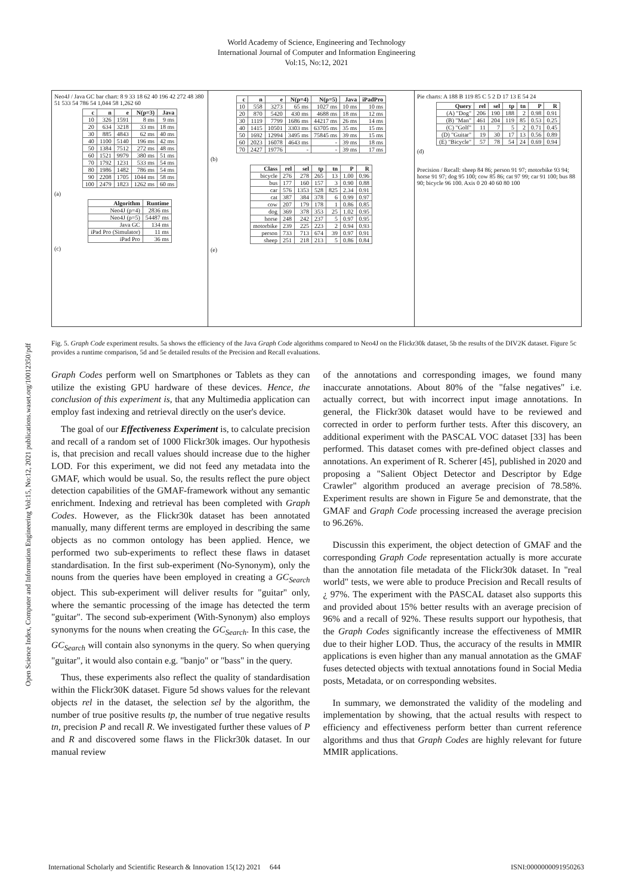World Academy of Science, Engineering and Technology
International Journal of Computer and Information Engineering
Vol:15, No:12, 2021
Open Science Index, Computer and Information Engineering Vol:15, No:12, 2021 publications.waset.org/10012350/pdf
Neo4J / Java GC bar chart: 8 9 33 18 62 40 196 42 272 48 380 51 533 54 786 54 1,044 58 1,262 60
| c | n | e | N(p=3) | Java |
| --- | --- | --- | --- | --- |
| 10 | 326 | 1591 | 8 ms | 9 ms |
| 20 | 634 | 3218 | 33 ms | 18 ms |
| 30 | 885 | 4843 | 62 ms | 40 ms |
| 40 | 1100 | 5140 | 196 ms | 42 ms |
| 50 | 1384 | 7512 | 272 ms | 48 ms |
| 60 | 1521 | 9979 | 380 ms | 51 ms |
| 70 | 1792 | 1231 | 533 ms | 54 ms |
| 80 | 1986 | 1482 | 786 ms | 54 ms |
| 90 | 2208 | 1705 | 1044 ms | 58 ms |
| 100 | 2479 | 1823 | 1262 ms | 60 ms |
(a)
| Algorithm | Runtime |
| --- | --- |
| Neo4J (p=4) | 2836 ms |
| Neo4J (p=5) | 54487 ms |
| Java GC | 134 ms |
| iPad Pro (Simulator) | 11 ms |
| iPad Pro | 36 ms |
(c)
| c | n | e | N(p=4) | N(p=5) | Java | iPadPro |
| --- | --- | --- | --- | --- | --- | --- |
| 10 | 558 | 3273 | 65 ms | 1027 ms | 10 ms | 10 ms |
| 20 | 870 | 5420 | 430 ms | 4688 ms | 18 ms | 12 ms |
| 30 | 1119 | 7799 | 1686 ms | 44217 ms | 26 ms | 14 ms |
| 40 | 1415 | 10501 | 3303 ms | 63705 ms | 35 ms | 15 ms |
| 50 | 1692 | 12994 | 3495 ms | 75845 ms | 39 ms | 15 ms |
| 60 | 2023 | 16078 | 4643 ms | - | 39 ms | 18 ms |
| 70 | 2427 | 19776 | - | - | 39 ms | 17 ms |
(b)
| Class | rel | sel | tp | tn | P | R |
| --- | --- | --- | --- | --- | --- | --- |
| bicycle | 276 | 278 | 265 | 13 | 1.00 | 0.96 |
| bus | 177 | 160 | 157 | 3 | 0.90 | 0.88 |
| car | 576 | 1353 | 528 | 825 | 2.34 | 0.91 |
| cat | 387 | 384 | 378 | 6 | 0.99 | 0.97 |
| cow | 207 | 179 | 178 | 1 | 0.86 | 0.85 |
| dog | 369 | 378 | 353 | 25 | 1.02 | 0.95 |
| horse | 248 | 242 | 237 | 5 | 0.97 | 0.95 |
| motorbike | 239 | 225 | 223 | 2 | 0.94 | 0.93 |
| person | 733 | 713 | 674 | 39 | 0.97 | 0.91 |
| sheep | 251 | 218 | 213 | 5 | 0.86 | 0.84 |
(e)
Pie charts: A 188 B 119 85 C 5 2 D 17 13 E 54 24
| Query | rel | sel | tp | tn | P | R |
| --- | --- | --- | --- | --- | --- | --- |
| (A) "Dog" | 206 | 190 | 188 | 2 | 0.98 | 0.91 |
| (B) "Man" | 461 | 204 | 119 | 85 | 0.53 | 0.25 |
| (C) "Golf" | 11 | 7 | 5 | 2 | 0.71 | 0.45 |
| (D) "Guitar" | 19 | 30 | 17 | 13 | 0.56 | 0.89 |
| (E) "Bicycle" | 57 | 78 | 54 | 24 | 0.69 | 0.94 |
(d)
Precision / Recall: sheep 84 86; person 91 97; motorbike 93 94; horse 91 97; dog 95 100; cow 85 86; cat 97 99; car 91 100; bus 88 90; bicycle 96 100. Axis 0 20 40 60 80 100
Fig. 5. Graph Code experiment results. 5a shows the efficiency of the Java Graph Code algorithms compared to Neo4J on the Flickr30k dataset, 5b the results of the DIV2K dataset. Figure 5c provides a runtime comparison, 5d and 5e detailed results of the Precision and Recall evaluations.
Graph Codes perform well on Smartphones or Tablets as they can utilize the existing GPU hardware of these devices. Hence, the conclusion of this experiment is, that any Multimedia application can employ fast indexing and retrieval directly on the user's device.
The goal of our Effectiveness Experiment is, to calculate precision and recall of a random set of 1000 Flickr30k images. Our hypothesis is, that precision and recall values should increase due to the higher LOD. For this experiment, we did not feed any metadata into the GMAF, which would be usual. So, the results reflect the pure object detection capabilities of the GMAF-framework without any semantic enrichment. Indexing and retrieval has been completed with Graph Codes. However, as the Flickr30k dataset has been annotated manually, many different terms are employed in describing the same objects as no common ontology has been applied. Hence, we performed two sub-experiments to reflect these flaws in dataset standardisation. In the first sub-experiment (No-Synonym), only the nouns from the queries have been employed in creating a GC<sub>Search</sub> object. This sub-experiment will deliver results for "guitar" only, where the semantic processing of the image has detected the term "guitar". The second sub-experiment (With-Synonym) also employs synonyms for the nouns when creating the GC<sub>Search</sub>. In this case, the GC<sub>Search</sub> will contain also synonyms in the query. So when querying "guitar", it would also contain e.g. "banjo" or "bass" in the query.
Thus, these experiments also reflect the quality of standardisation within the Flickr30K dataset. Figure 5d shows values for the relevant objects rel in the dataset, the selection sel by the algorithm, the number of true positive results tp, the number of true negative results tn, precision P and recall R. We investigated further these values of P and R and discovered some flaws in the Flickr30k dataset. In our manual review
of the annotations and corresponding images, we found many inaccurate annotations. About 80% of the "false negatives" i.e. actually correct, but with incorrect input image annotations. In general, the Flickr30k dataset would have to be reviewed and corrected in order to perform further tests. After this discovery, an additional experiment with the PASCAL VOC dataset [33] has been performed. This dataset comes with pre-defined object classes and annotations. An experiment of R. Scherer [45], published in 2020 and proposing a "Salient Object Detector and Descriptor by Edge Crawler" algorithm produced an average precision of 78.58%. Experiment results are shown in Figure 5e and demonstrate, that the GMAF and Graph Code processing increased the average precision to 96.26%.
Discussin this experiment, the object detection of GMAF and the corresponding Graph Code representation actually is more accurate than the annotation file metadata of the Flickr30k dataset. In "real world" tests, we were able to produce Precision and Recall results of ¿ 97%. The experiment with the PASCAL dataset also supports this and provided about 15% better results with an average precision of 96% and a recall of 92%. These results support our hypothesis, that the Graph Codes significantly increase the effectiveness of MMIR due to their higher LOD. Thus, the accuracy of the results in MMIR applications is even higher than any manual annotation as the GMAF fuses detected objects with textual annotations found in Social Media posts, Metadata, or on corresponding websites.
In summary, we demonstrated the validity of the modeling and implementation by showing, that the actual results with respect to efficiency and effectiveness perform better than current reference algorithms and thus that Graph Codes are highly relevant for future MMIR applications.
International Scholarly and Scientific Research & Innovation 15(12) 2021 644 ISNI:0000000091950263